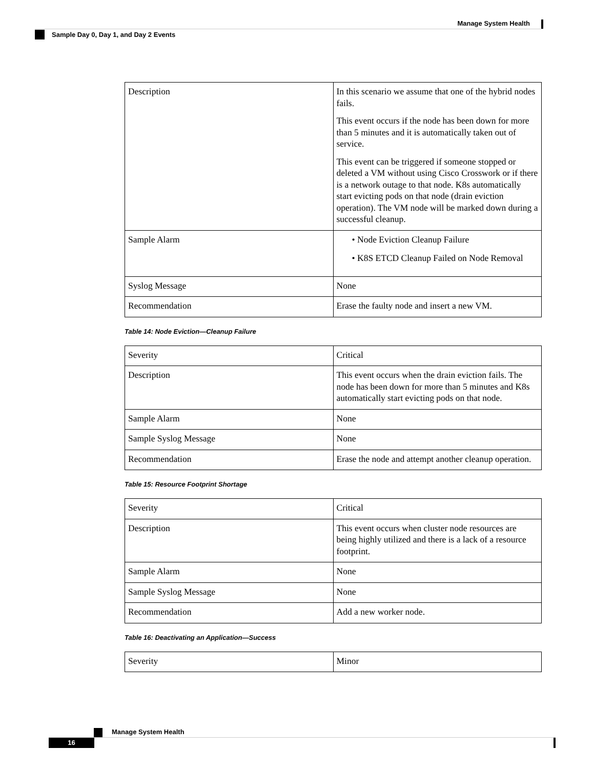Manage System Health
Sample Day 0, Day 1, and Day 2 Events
| Description | In this scenario we assume that one of the hybrid nodes fails. This event occurs if the node has been down for more than 5 minutes and it is automatically taken out of service. This event can be triggered if someone stopped or deleted a VM without using Cisco Crosswork or if there is a network outage to that node. K8s automatically start evicting pods on that node (drain eviction operation). The VM node will be marked down during a successful cleanup. |
| Sample Alarm | • Node Eviction Cleanup Failure • K8S ETCD Cleanup Failed on Node Removal |
| Syslog Message | None |
| Recommendation | Erase the faulty node and insert a new VM. |
Table 14: Node Eviction—Cleanup Failure
| Severity | Critical |
| Description | This event occurs when the drain eviction fails. The node has been down for more than 5 minutes and K8s automatically start evicting pods on that node. |
| Sample Alarm | None |
| Sample Syslog Message | None |
| Recommendation | Erase the node and attempt another cleanup operation. |
Table 15: Resource Footprint Shortage
| Severity | Critical |
| Description | This event occurs when cluster node resources are being highly utilized and there is a lack of a resource footprint. |
| Sample Alarm | None |
| Sample Syslog Message | None |
| Recommendation | Add a new worker node. |
Table 16: Deactivating an Application—Success
| Severity | Minor |
Manage System Health
16